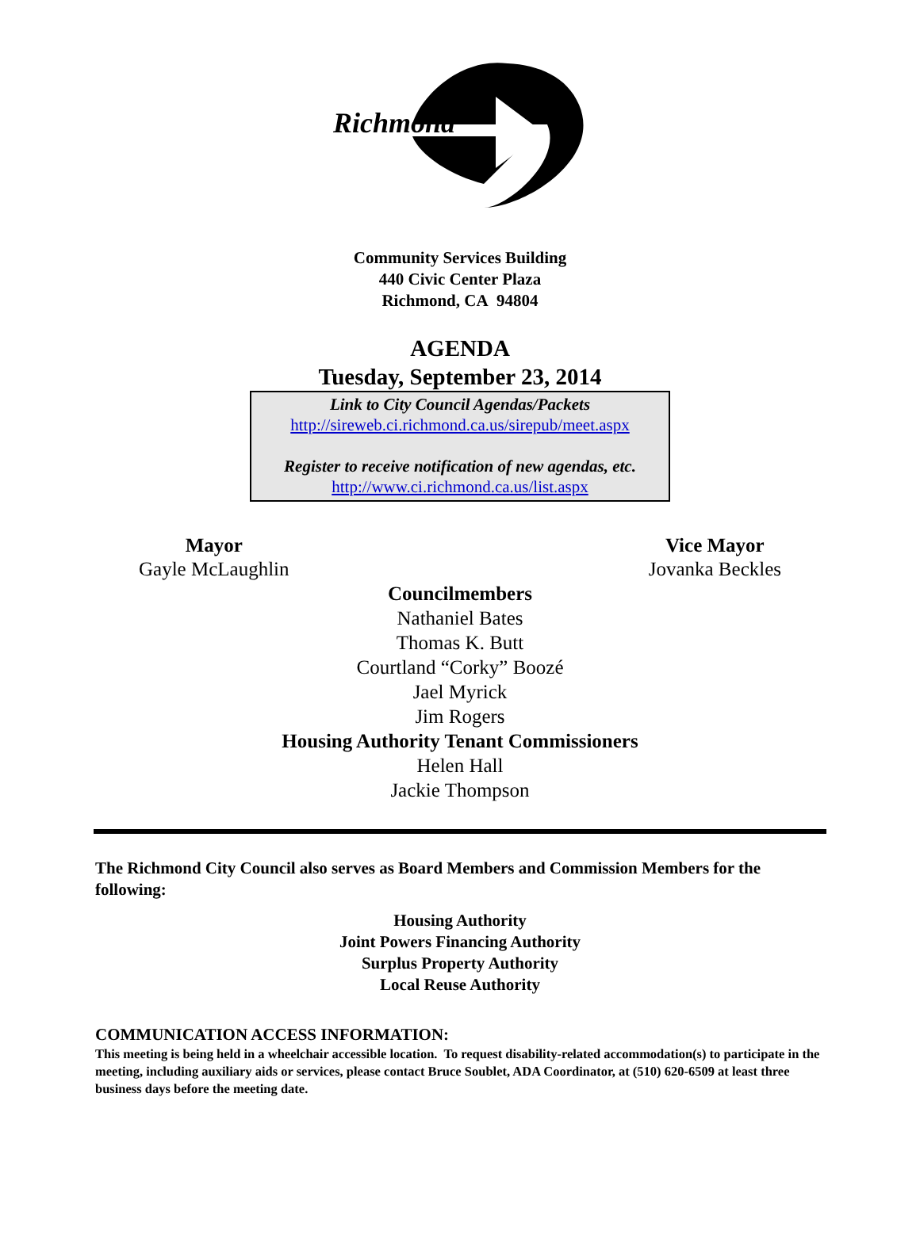Richmond
Community Services Building
440 Civic Center Plaza
Richmond, CA 94804
AGENDA
Tuesday, September 23, 2014
Link to City Council Agendas/Packets
http://sireweb.ci.richmond.ca.us/sirepub/meet.aspx
Register to receive notification of new agendas, etc.
http://www.ci.richmond.ca.us/list.aspx
Mayor
Gayle McLaughlin
Vice Mayor
Jovanka Beckles
Councilmembers
Nathaniel Bates
Thomas K. Butt
Courtland “Corky” Boozé
Jael Myrick
Jim Rogers
Housing Authority Tenant Commissioners
Helen Hall
Jackie Thompson
The Richmond City Council also serves as Board Members and Commission Members for the following:
Housing Authority
Joint Powers Financing Authority
Surplus Property Authority
Local Reuse Authority
COMMUNICATION ACCESS INFORMATION:
This meeting is being held in a wheelchair accessible location. To request disability-related accommodation(s) to participate in the meeting, including auxiliary aids or services, please contact Bruce Soublet, ADA Coordinator, at (510) 620-6509 at least three business days before the meeting date.